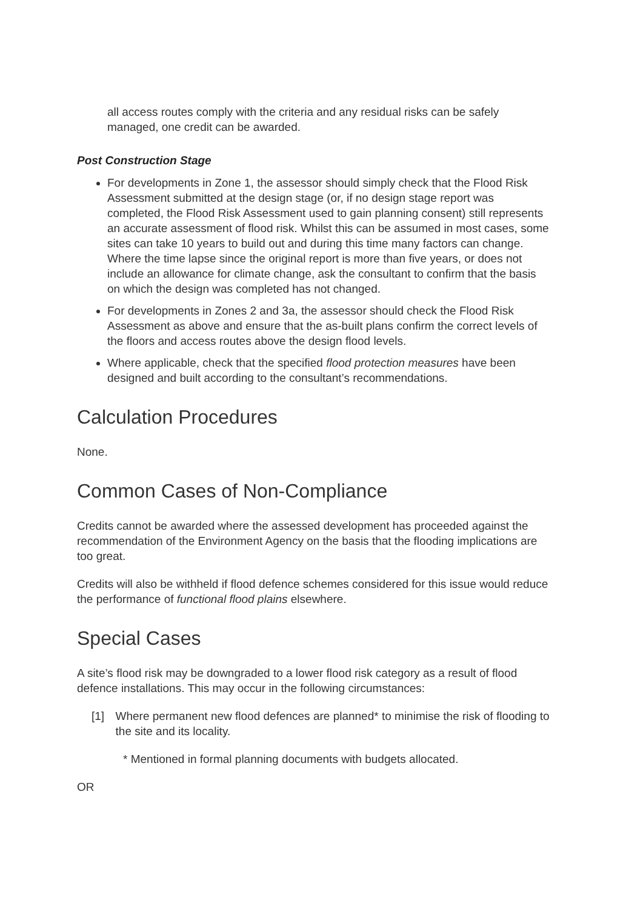all access routes comply with the criteria and any residual risks can be safely managed, one credit can be awarded.
Post Construction Stage
For developments in Zone 1, the assessor should simply check that the Flood Risk Assessment submitted at the design stage (or, if no design stage report was completed, the Flood Risk Assessment used to gain planning consent) still represents an accurate assessment of flood risk. Whilst this can be assumed in most cases, some sites can take 10 years to build out and during this time many factors can change. Where the time lapse since the original report is more than five years, or does not include an allowance for climate change, ask the consultant to confirm that the basis on which the design was completed has not changed.
For developments in Zones 2 and 3a, the assessor should check the Flood Risk Assessment as above and ensure that the as-built plans confirm the correct levels of the floors and access routes above the design flood levels.
Where applicable, check that the specified flood protection measures have been designed and built according to the consultant’s recommendations.
Calculation Procedures
None.
Common Cases of Non-Compliance
Credits cannot be awarded where the assessed development has proceeded against the recommendation of the Environment Agency on the basis that the flooding implications are too great.
Credits will also be withheld if flood defence schemes considered for this issue would reduce the performance of functional flood plains elsewhere.
Special Cases
A site’s flood risk may be downgraded to a lower flood risk category as a result of flood defence installations. This may occur in the following circumstances:
[1] Where permanent new flood defences are planned* to minimise the risk of flooding to the site and its locality.
* Mentioned in formal planning documents with budgets allocated.
OR